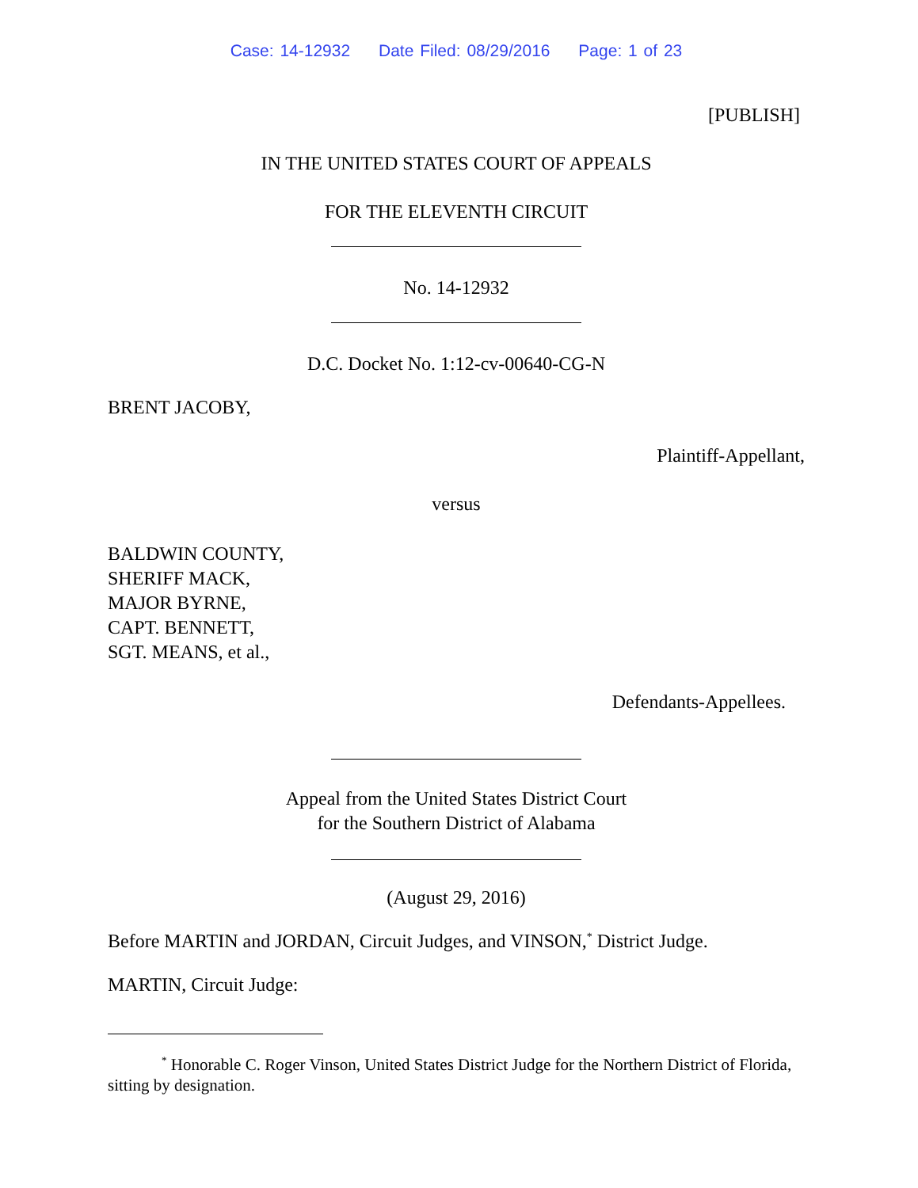Case: 14-12932 Date Filed: 08/29/2016 Page: 1 of 23
[PUBLISH]
IN THE UNITED STATES COURT OF APPEALS
FOR THE ELEVENTH CIRCUIT
No. 14-12932
D.C. Docket No. 1:12-cv-00640-CG-N
BRENT JACOBY,
Plaintiff-Appellant,
versus
BALDWIN COUNTY,
SHERIFF MACK,
MAJOR BYRNE,
CAPT. BENNETT,
SGT. MEANS, et al.,
Defendants-Appellees.
Appeal from the United States District Court
for the Southern District of Alabama
(August 29, 2016)
Before MARTIN and JORDAN, Circuit Judges, and VINSON,<sup>*</sup> District Judge.
MARTIN, Circuit Judge:
<sup>*</sup> Honorable C. Roger Vinson, United States District Judge for the Northern District of Florida, sitting by designation.